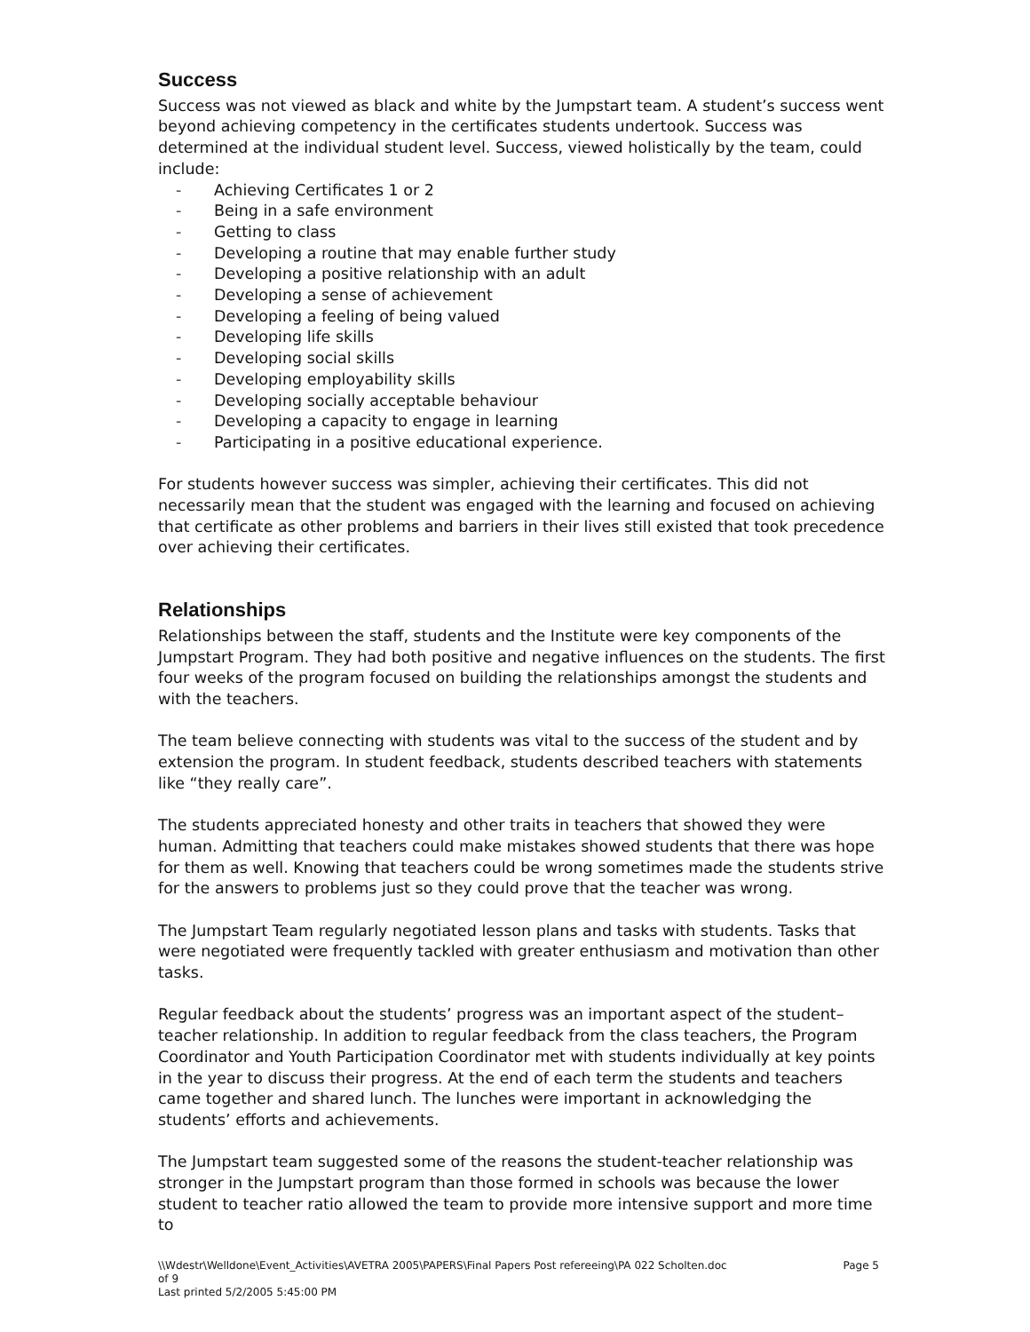Success
Success was not viewed as black and white by the Jumpstart team. A student’s success went beyond achieving competency in the certificates students undertook. Success was determined at the individual student level. Success, viewed holistically by the team, could include:
- Achieving Certificates 1 or 2
- Being in a safe environment
- Getting to class
- Developing a routine that may enable further study
- Developing a positive relationship with an adult
- Developing a sense of achievement
- Developing a feeling of being valued
- Developing life skills
- Developing social skills
- Developing employability skills
- Developing socially acceptable behaviour
- Developing a capacity to engage in learning
- Participating in a positive educational experience.
For students however success was simpler, achieving their certificates. This did not necessarily mean that the student was engaged with the learning and focused on achieving that certificate as other problems and barriers in their lives still existed that took precedence over achieving their certificates.
Relationships
Relationships between the staff, students and the Institute were key components of the Jumpstart Program. They had both positive and negative influences on the students. The first four weeks of the program focused on building the relationships amongst the students and with the teachers.
The team believe connecting with students was vital to the success of the student and by extension the program. In student feedback, students described teachers with statements like “they really care”.
The students appreciated honesty and other traits in teachers that showed they were human. Admitting that teachers could make mistakes showed students that there was hope for them as well. Knowing that teachers could be wrong sometimes made the students strive for the answers to problems just so they could prove that the teacher was wrong.
The Jumpstart Team regularly negotiated lesson plans and tasks with students. Tasks that were negotiated were frequently tackled with greater enthusiasm and motivation than other tasks.
Regular feedback about the students’ progress was an important aspect of the student–teacher relationship. In addition to regular feedback from the class teachers, the Program Coordinator and Youth Participation Coordinator met with students individually at key points in the year to discuss their progress. At the end of each term the students and teachers came together and shared lunch. The lunches were important in acknowledging the students’ efforts and achievements.
The Jumpstart team suggested some of the reasons the student-teacher relationship was stronger in the Jumpstart program than those formed in schools was because the lower student to teacher ratio allowed the team to provide more intensive support and more time to
\\Wdestr\Welldone\Event_Activities\AVETRA 2005\PAPERS\Final Papers Post refereeing\PA 022 Scholten.doc
of 9
Last printed 5/2/2005 5:45:00 PM
Page 5